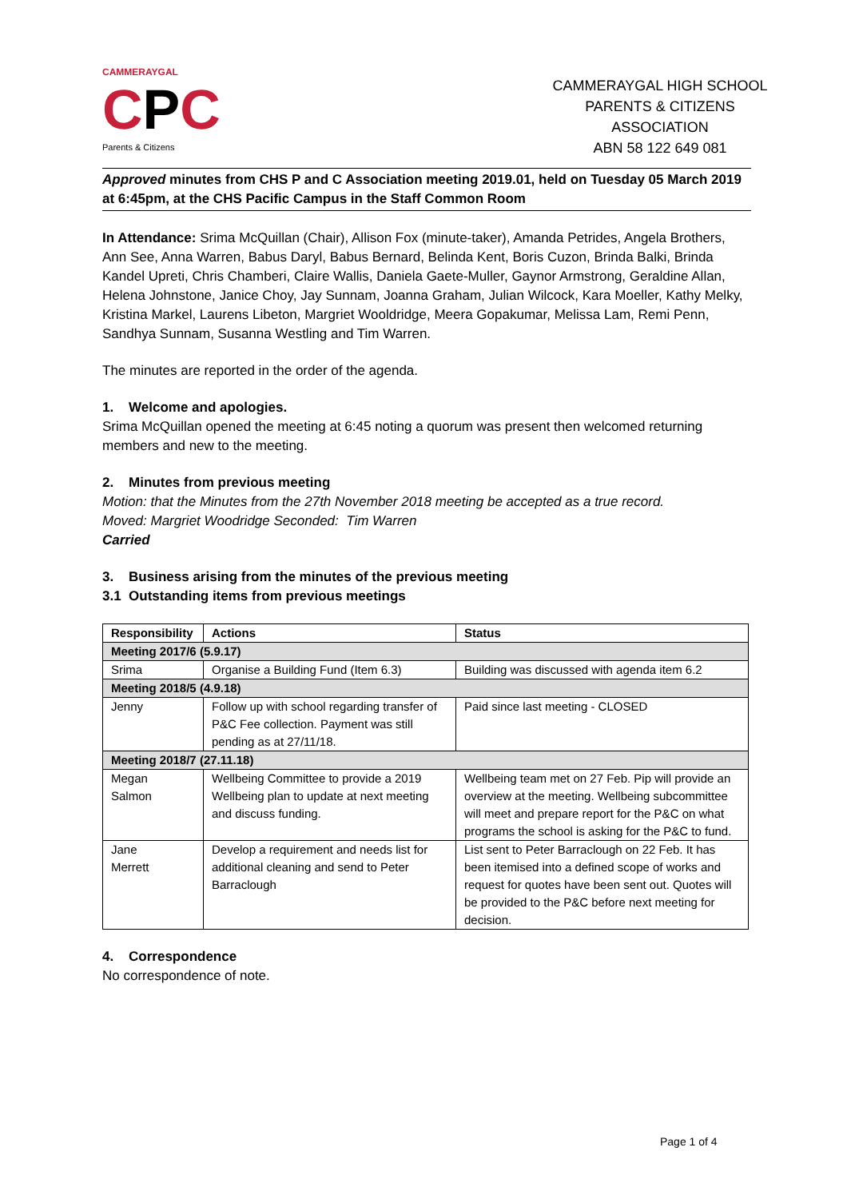CAMMERAYGAL
CPC
Parents & Citizens
CAMMERAYGAL HIGH SCHOOL
PARENTS & CITIZENS ASSOCIATION
ABN 58 122 649 081
Approved minutes from CHS P and C Association meeting 2019.01, held on Tuesday 05 March 2019 at 6:45pm, at the CHS Pacific Campus in the Staff Common Room
In Attendance: Srima McQuillan (Chair), Allison Fox (minute-taker), Amanda Petrides, Angela Brothers, Ann See, Anna Warren, Babus Daryl, Babus Bernard, Belinda Kent, Boris Cuzon, Brinda Balki, Brinda Kandel Upreti, Chris Chamberi, Claire Wallis, Daniela Gaete-Muller, Gaynor Armstrong, Geraldine Allan, Helena Johnstone, Janice Choy, Jay Sunnam, Joanna Graham, Julian Wilcock, Kara Moeller, Kathy Melky, Kristina Markel, Laurens Libeton, Margriet Wooldridge, Meera Gopakumar, Melissa Lam, Remi Penn, Sandhya Sunnam, Susanna Westling and Tim Warren.
The minutes are reported in the order of the agenda.
1. Welcome and apologies.
Srima McQuillan opened the meeting at 6:45 noting a quorum was present then welcomed returning members and new to the meeting.
2. Minutes from previous meeting
Motion: that the Minutes from the 27th November 2018 meeting be accepted as a true record.
Moved: Margriet Woodridge Seconded: Tim Warren
Carried
3. Business arising from the minutes of the previous meeting
3.1 Outstanding items from previous meetings
| Responsibility | Actions | Status |
| --- | --- | --- |
| Meeting 2017/6 (5.9.17) | | |
| Srima | Organise a Building Fund (Item 6.3) | Building was discussed with agenda item 6.2 |
| Meeting 2018/5 (4.9.18) | | |
| Jenny | Follow up with school regarding transfer of P&C Fee collection. Payment was still pending as at 27/11/18. | Paid since last meeting - CLOSED |
| Meeting 2018/7 (27.11.18) | | |
| Megan Salmon | Wellbeing Committee to provide a 2019 Wellbeing plan to update at next meeting and discuss funding. | Wellbeing team met on 27 Feb. Pip will provide an overview at the meeting. Wellbeing subcommittee will meet and prepare report for the P&C on what programs the school is asking for the P&C to fund. |
| Jane Merrett | Develop a requirement and needs list for additional cleaning and send to Peter Barraclough | List sent to Peter Barraclough on 22 Feb. It has been itemised into a defined scope of works and request for quotes have been sent out. Quotes will be provided to the P&C before next meeting for decision. |
4. Correspondence
No correspondence of note.
Page 1 of 4